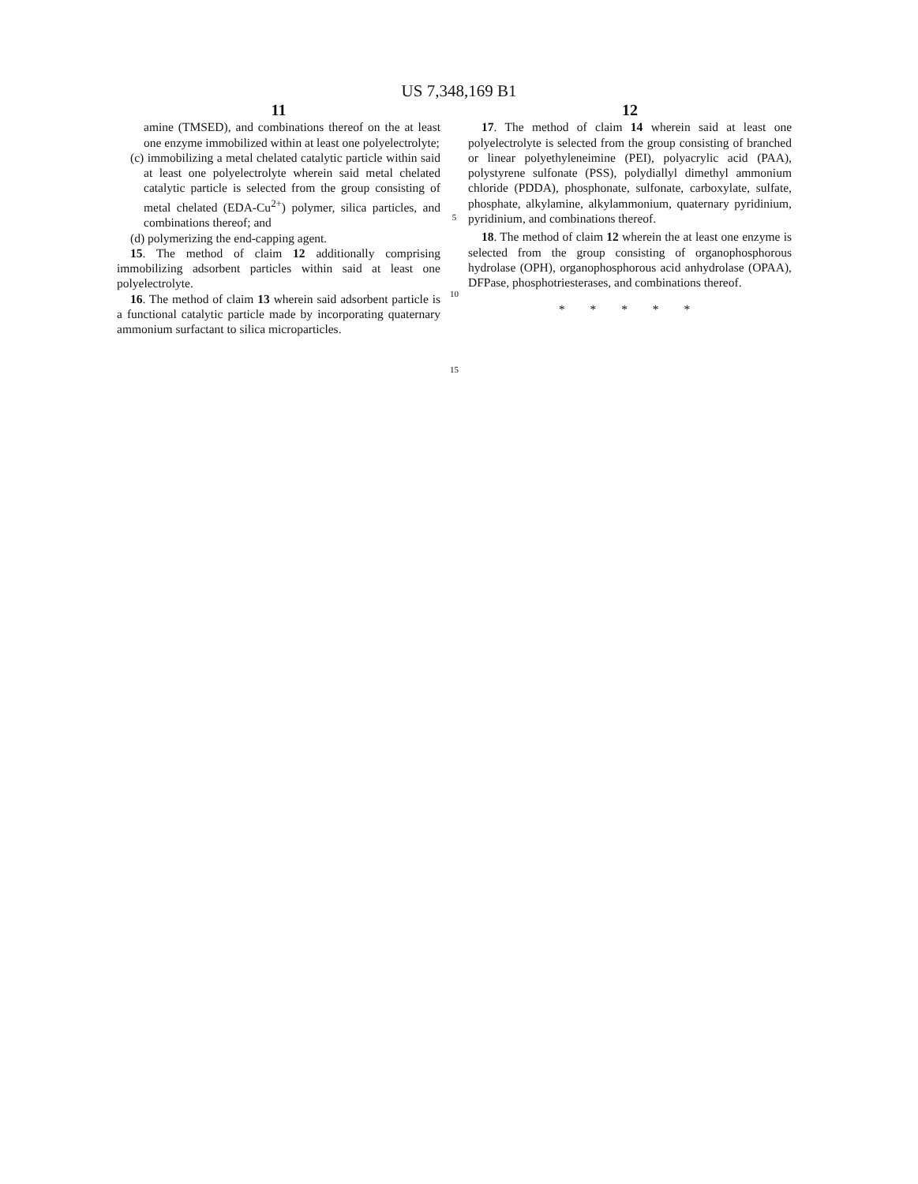US 7,348,169 B1
11
amine (TMSED), and combinations thereof on the at least one enzyme immobilized within at least one polyelectrolyte;
(c) immobilizing a metal chelated catalytic particle within said at least one polyelectrolyte wherein said metal chelated catalytic particle is selected from the group consisting of metal chelated (EDA-Cu<sup>2+</sup>) polymer, silica particles, and combinations thereof; and
(d) polymerizing the end-capping agent.
15. The method of claim 12 additionally comprising immobilizing adsorbent particles within said at least one polyelectrolyte.
16. The method of claim 13 wherein said adsorbent particle is a functional catalytic particle made by incorporating quaternary ammonium surfactant to silica microparticles.
5
10
15
12
17. The method of claim 14 wherein said at least one polyelectrolyte is selected from the group consisting of branched or linear polyethyleneimine (PEI), polyacrylic acid (PAA), polystyrene sulfonate (PSS), polydiallyl dimethyl ammonium chloride (PDDA), phosphonate, sulfonate, carboxylate, sulfate, phosphate, alkylamine, alkylammonium, quaternary pyridinium, pyridinium, and combinations thereof.
18. The method of claim 12 wherein the at least one enzyme is selected from the group consisting of organophosphorous hydrolase (OPH), organophosphorous acid anhydrolase (OPAA), DFPase, phosphotriesterases, and combinations thereof.
* * * * *